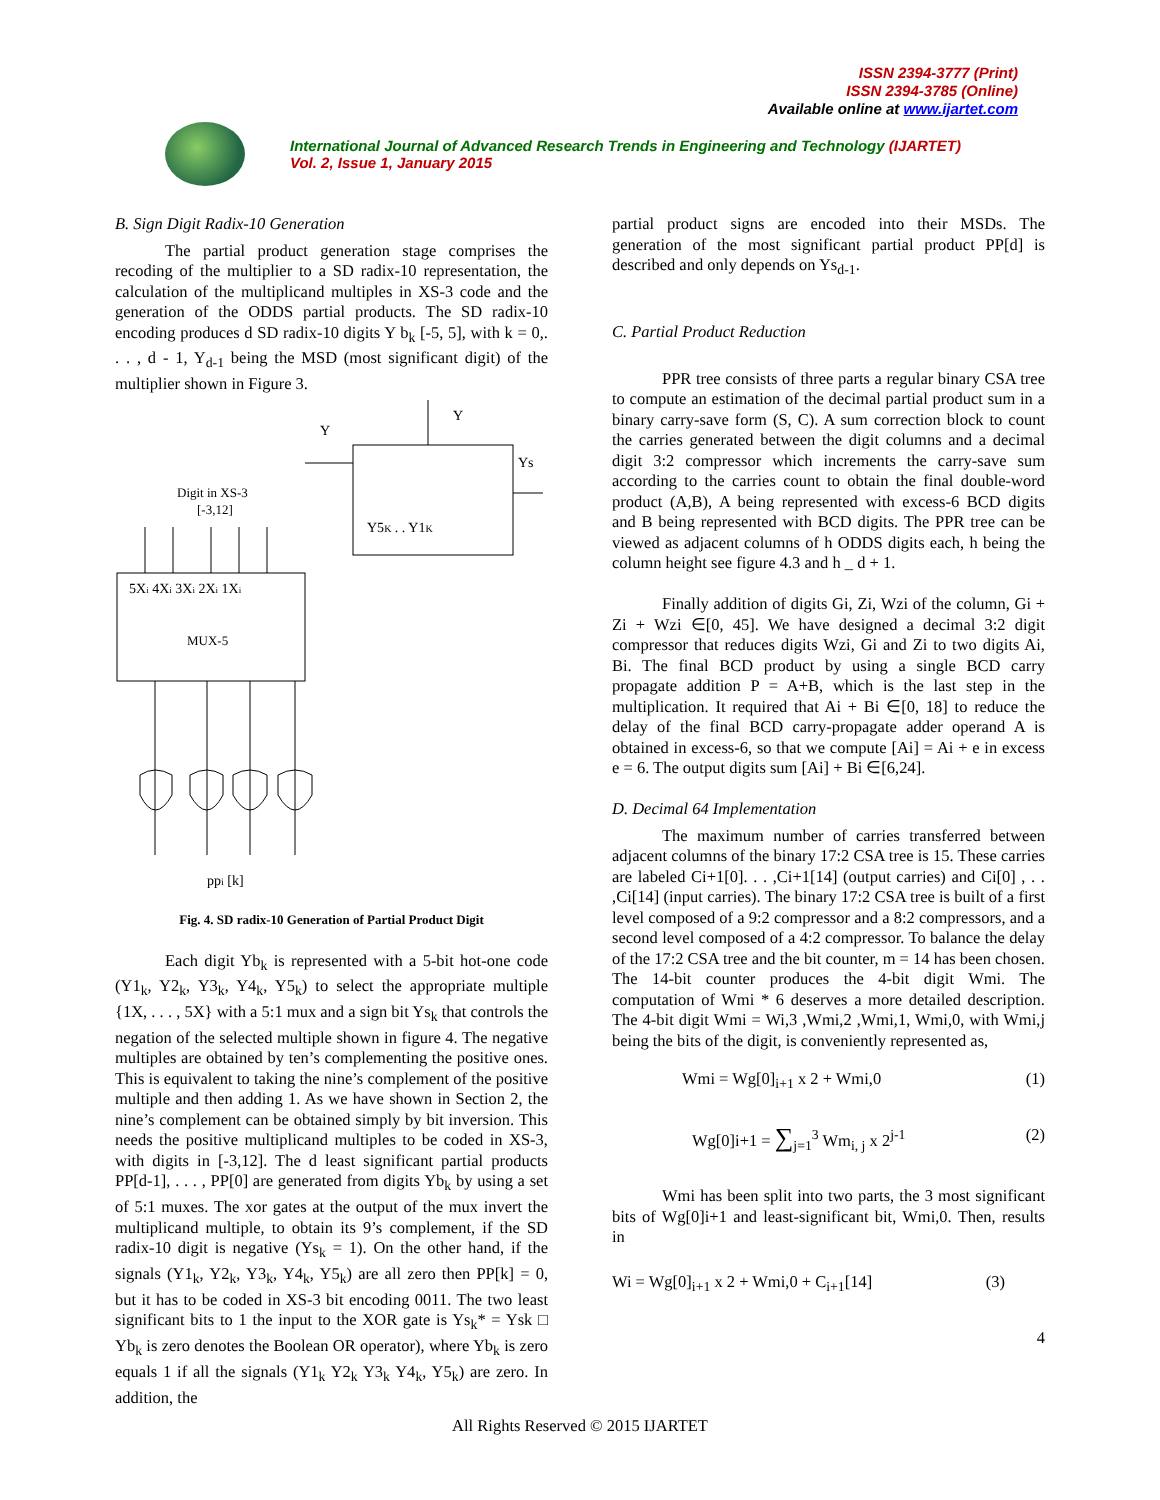ISSN 2394-3777 (Print)
ISSN 2394-3785 (Online)
Available online at www.ijartet.com
International Journal of Advanced Research Trends in Engineering and Technology (IJARTET)
Vol. 2, Issue 1, January 2015
B. Sign Digit Radix-10 Generation
The partial product generation stage comprises the recoding of the multiplier to a SD radix-10 representation, the calculation of the multiplicand multiples in XS-3 code and the generation of the ODDS partial products. The SD radix-10 encoding produces d SD radix-10 digits Y b<sub>k</sub> [-5, 5], with k = 0,. . . , d - 1, Y<sub>d-1</sub> being the MSD (most significant digit) of the multiplier shown in Figure 3.
Y
Y
Ys
Digit in XS-3
[-3,12]
Y5K . . Y1K
5Xi 4Xi 3Xi 2Xi 1Xi
MUX-5
ppi [k]
Fig. 4. SD radix-10 Generation of Partial Product Digit
Each digit Yb<sub>k</sub> is represented with a 5-bit hot-one code (Y1<sub>k</sub>, Y2<sub>k</sub>, Y3<sub>k</sub>, Y4<sub>k</sub>, Y5<sub>k</sub>) to select the appropriate multiple {1X, . . . , 5X} with a 5:1 mux and a sign bit Ys<sub>k</sub> that controls the negation of the selected multiple shown in figure 4. The negative multiples are obtained by ten’s complementing the positive ones. This is equivalent to taking the nine’s complement of the positive multiple and then adding 1. As we have shown in Section 2, the nine’s complement can be obtained simply by bit inversion. This needs the positive multiplicand multiples to be coded in XS-3, with digits in [-3,12]. The d least significant partial products PP[d-1], . . . , PP[0] are generated from digits Yb<sub>k</sub> by using a set of 5:1 muxes. The xor gates at the output of the mux invert the multiplicand multiple, to obtain its 9’s complement, if the SD radix-10 digit is negative (Ys<sub>k</sub> = 1). On the other hand, if the signals (Y1<sub>k</sub>, Y2<sub>k</sub>, Y3<sub>k</sub>, Y4<sub>k</sub>, Y5<sub>k</sub>) are all zero then PP[k] = 0, but it has to be coded in XS-3 bit encoding 0011. The two least significant bits to 1 the input to the XOR gate is Ys<sub>k</sub>* = Ysk □ Yb<sub>k</sub> is zero denotes the Boolean OR operator), where Yb<sub>k</sub> is zero equals 1 if all the signals (Y1<sub>k</sub> Y2<sub>k</sub> Y3<sub>k</sub> Y4<sub>k</sub>, Y5<sub>k</sub>) are zero. In addition, the
partial product signs are encoded into their MSDs. The generation of the most significant partial product PP[d] is described and only depends on Ys<sub>d-1</sub>.
C. Partial Product Reduction
PPR tree consists of three parts a regular binary CSA tree to compute an estimation of the decimal partial product sum in a binary carry-save form (S, C). A sum correction block to count the carries generated between the digit columns and a decimal digit 3:2 compressor which increments the carry-save sum according to the carries count to obtain the final double-word product (A,B), A being represented with excess-6 BCD digits and B being represented with BCD digits. The PPR tree can be viewed as adjacent columns of h ODDS digits each, h being the column height see figure 4.3 and h _ d + 1.
Finally addition of digits Gi, Zi, Wzi of the column, Gi + Zi + Wzi ∈[0, 45]. We have designed a decimal 3:2 digit compressor that reduces digits Wzi, Gi and Zi to two digits Ai, Bi. The final BCD product by using a single BCD carry propagate addition P = A+B, which is the last step in the multiplication. It required that Ai + Bi ∈[0, 18] to reduce the delay of the final BCD carry-propagate adder operand A is obtained in excess-6, so that we compute [Ai] = Ai + e in excess e = 6. The output digits sum [Ai] + Bi ∈[6,24].
D. Decimal 64 Implementation
The maximum number of carries transferred between adjacent columns of the binary 17:2 CSA tree is 15. These carries are labeled Ci+1[0]. . . ,Ci+1[14] (output carries) and Ci[0] , . . ,Ci[14] (input carries). The binary 17:2 CSA tree is built of a first level composed of a 9:2 compressor and a 8:2 compressors, and a second level composed of a 4:2 compressor. To balance the delay of the 17:2 CSA tree and the bit counter, m = 14 has been chosen. The 14-bit counter produces the 4-bit digit Wmi. The computation of Wmi * 6 deserves a more detailed description. The 4-bit digit Wmi = Wi,3 ,Wmi,2 ,Wmi,1, Wmi,0, with Wmi,j being the bits of the digit, is conveniently represented as,
Wmi = Wg[0]<sub>i+1</sub> x 2 + Wmi,0 (1)
Wg[0]i+1 = ∑<sub>j=1</sub><sup>3</sup> Wm<sub>i, j</sub> x 2<sup>j-1</sup> (2)
Wmi has been split into two parts, the 3 most significant bits of Wg[0]i+1 and least-significant bit, Wmi,0. Then, results in
Wi = Wg[0]<sub>i+1</sub> x 2 + Wmi,0 + C<sub>i+1</sub>[14] (3)
4
All Rights Reserved © 2015 IJARTET